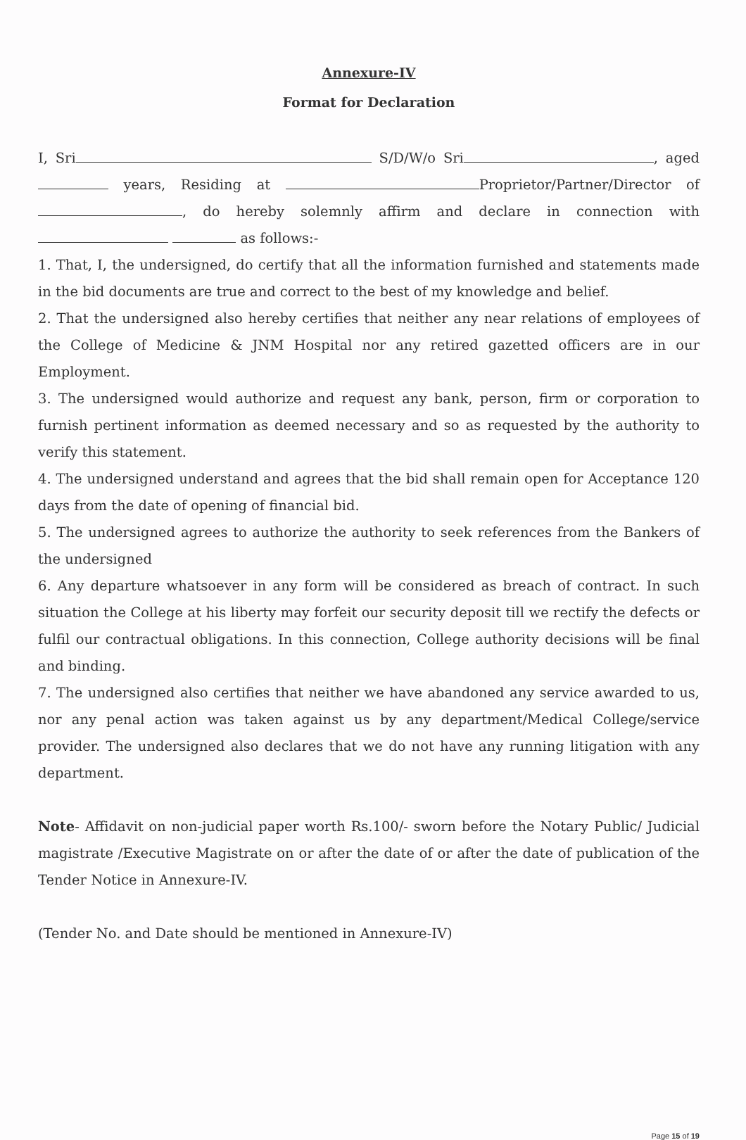Annexure-IV
Format for Declaration
I, Sri S/D/W/o Sri , aged years, Residing at Proprietor/Partner/Director of , do hereby solemnly affirm and declare in connection with as follows:-
1. That, I, the undersigned, do certify that all the information furnished and statements made in the bid documents are true and correct to the best of my knowledge and belief.
2. That the undersigned also hereby certifies that neither any near relations of employees of the College of Medicine & JNM Hospital nor any retired gazetted officers are in our Employment.
3. The undersigned would authorize and request any bank, person, firm or corporation to furnish pertinent information as deemed necessary and so as requested by the authority to verify this statement.
4. The undersigned understand and agrees that the bid shall remain open for Acceptance 120 days from the date of opening of financial bid.
5. The undersigned agrees to authorize the authority to seek references from the Bankers of the undersigned
6. Any departure whatsoever in any form will be considered as breach of contract. In such situation the College at his liberty may forfeit our security deposit till we rectify the defects or fulfil our contractual obligations. In this connection, College authority decisions will be final and binding.
7. The undersigned also certifies that neither we have abandoned any service awarded to us, nor any penal action was taken against us by any department/Medical College/service provider. The undersigned also declares that we do not have any running litigation with any department.
Note- Affidavit on non-judicial paper worth Rs.100/- sworn before the Notary Public/ Judicial magistrate /Executive Magistrate on or after the date of or after the date of publication of the Tender Notice in Annexure-IV.
(Tender No. and Date should be mentioned in Annexure-IV)
Page 15 of 19